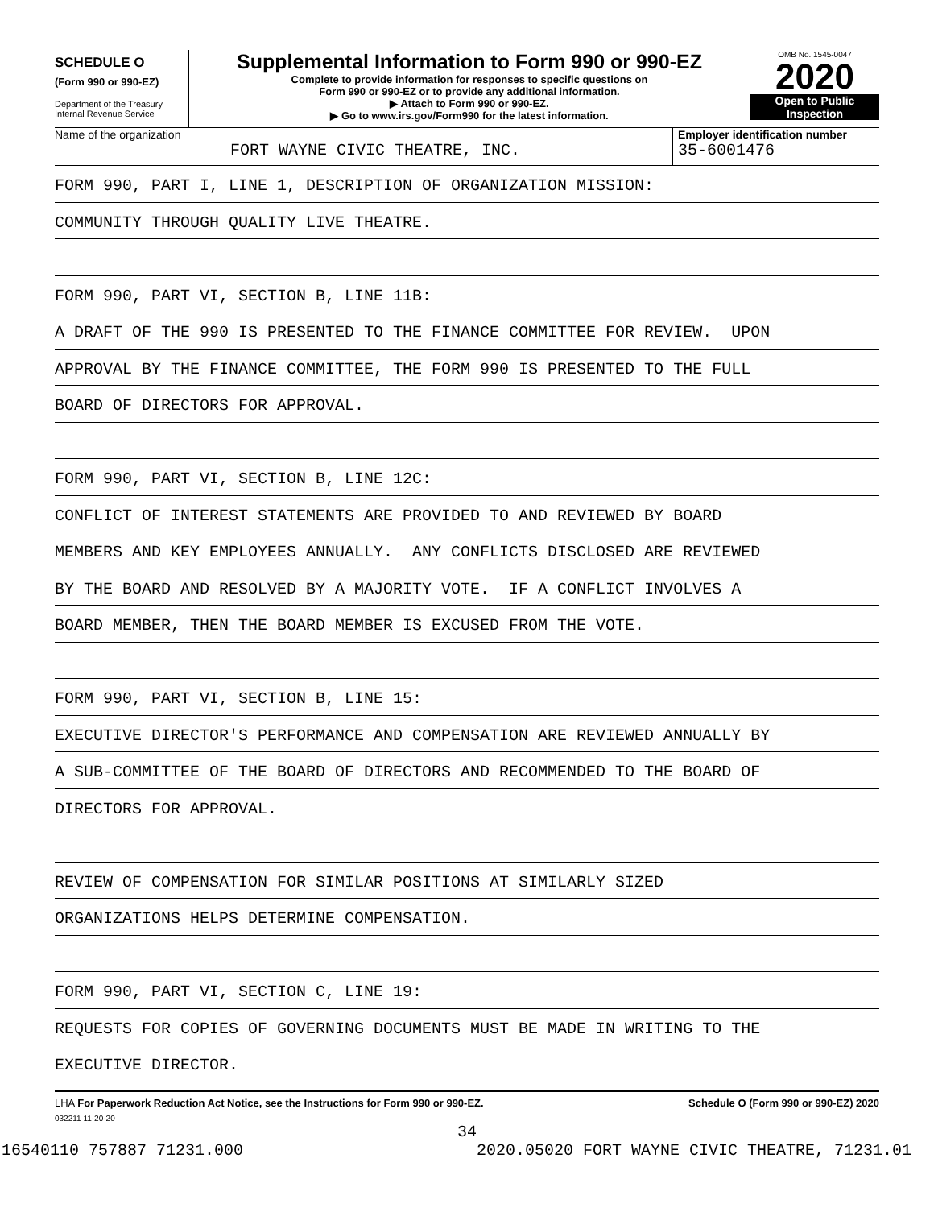SCHEDULE O
(Form 990 or 990-EZ)
Department of the Treasury
Internal Revenue Service
Supplemental Information to Form 990 or 990-EZ
Complete to provide information for responses to specific questions on
Form 990 or 990-EZ or to provide any additional information.
▶ Attach to Form 990 or 990-EZ.
▶ Go to www.irs.gov/Form990 for the latest information.
OMB No. 1545-0047
2020
Open to Public
Inspection
Name of the organization
FORT WAYNE CIVIC THEATRE, INC.
Employer identification number
35-6001476
FORM 990, PART I, LINE 1, DESCRIPTION OF ORGANIZATION MISSION:
COMMUNITY THROUGH QUALITY LIVE THEATRE.
FORM 990, PART VI, SECTION B, LINE 11B:
A DRAFT OF THE 990 IS PRESENTED TO THE FINANCE COMMITTEE FOR REVIEW. UPON
APPROVAL BY THE FINANCE COMMITTEE, THE FORM 990 IS PRESENTED TO THE FULL
BOARD OF DIRECTORS FOR APPROVAL.
FORM 990, PART VI, SECTION B, LINE 12C:
CONFLICT OF INTEREST STATEMENTS ARE PROVIDED TO AND REVIEWED BY BOARD
MEMBERS AND KEY EMPLOYEES ANNUALLY. ANY CONFLICTS DISCLOSED ARE REVIEWED
BY THE BOARD AND RESOLVED BY A MAJORITY VOTE. IF A CONFLICT INVOLVES A
BOARD MEMBER, THEN THE BOARD MEMBER IS EXCUSED FROM THE VOTE.
FORM 990, PART VI, SECTION B, LINE 15:
EXECUTIVE DIRECTOR'S PERFORMANCE AND COMPENSATION ARE REVIEWED ANNUALLY BY
A SUB-COMMITTEE OF THE BOARD OF DIRECTORS AND RECOMMENDED TO THE BOARD OF
DIRECTORS FOR APPROVAL.
REVIEW OF COMPENSATION FOR SIMILAR POSITIONS AT SIMILARLY SIZED
ORGANIZATIONS HELPS DETERMINE COMPENSATION.
FORM 990, PART VI, SECTION C, LINE 19:
REQUESTS FOR COPIES OF GOVERNING DOCUMENTS MUST BE MADE IN WRITING TO THE
EXECUTIVE DIRECTOR.
LHA For Paperwork Reduction Act Notice, see the Instructions for Form 990 or 990-EZ. Schedule O (Form 990 or 990-EZ) 2020
032211 11-20-20
34
16540110 757887 71231.000 2020.05020 FORT WAYNE CIVIC THEATRE, 71231.01